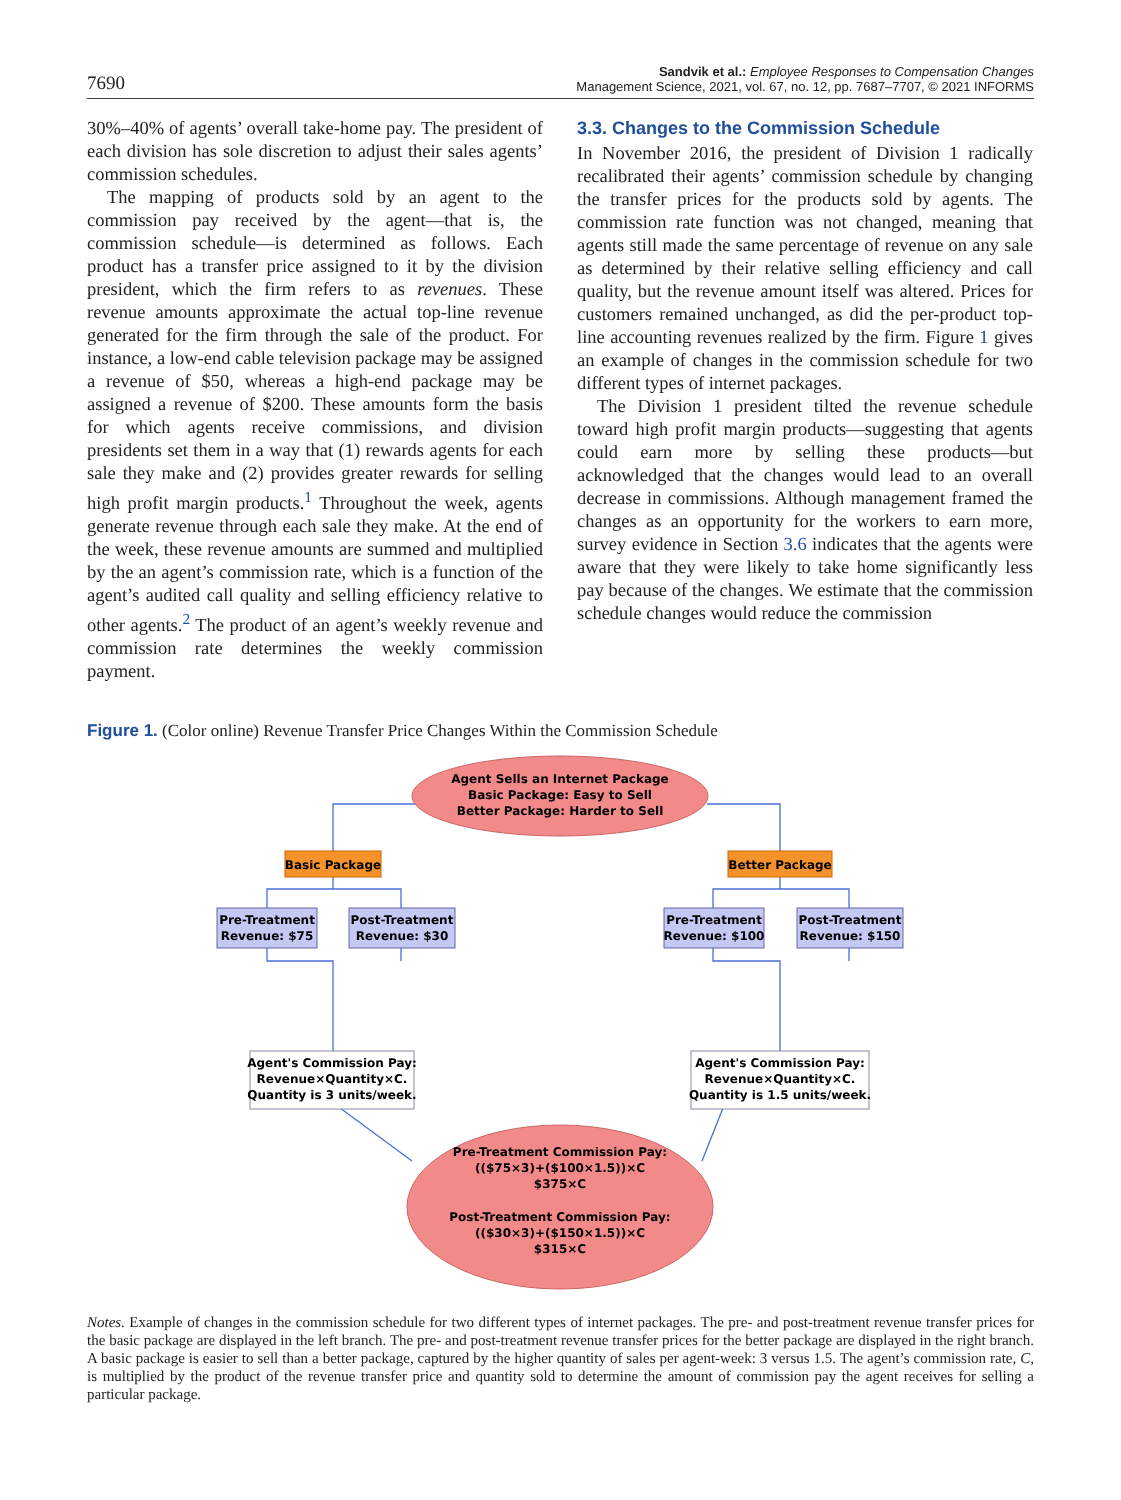7690
Sandvik et al.: Employee Responses to Compensation Changes
Management Science, 2021, vol. 67, no. 12, pp. 7687–7707, © 2021 INFORMS
30%–40% of agents’ overall take-home pay. The president of each division has sole discretion to adjust their sales agents’ commission schedules.
The mapping of products sold by an agent to the commission pay received by the agent—that is, the commission schedule—is determined as follows. Each product has a transfer price assigned to it by the division president, which the firm refers to as revenues. These revenue amounts approximate the actual top-line revenue generated for the firm through the sale of the product. For instance, a low-end cable television package may be assigned a revenue of $50, whereas a high-end package may be assigned a revenue of $200. These amounts form the basis for which agents receive commissions, and division presidents set them in a way that (1) rewards agents for each sale they make and (2) provides greater rewards for selling high profit margin products.<sup>1</sup> Throughout the week, agents generate revenue through each sale they make. At the end of the week, these revenue amounts are summed and multiplied by the an agent’s commission rate, which is a function of the agent’s audited call quality and selling efficiency relative to other agents.<sup>2</sup> The product of an agent’s weekly revenue and commission rate determines the weekly commission payment.
3.3. Changes to the Commission Schedule
In November 2016, the president of Division 1 radically recalibrated their agents’ commission schedule by changing the transfer prices for the products sold by agents. The commission rate function was not changed, meaning that agents still made the same percentage of revenue on any sale as determined by their relative selling efficiency and call quality, but the revenue amount itself was altered. Prices for customers remained unchanged, as did the per-product top-line accounting revenues realized by the firm. Figure 1 gives an example of changes in the commission schedule for two different types of internet packages.
The Division 1 president tilted the revenue schedule toward high profit margin products—suggesting that agents could earn more by selling these products—but acknowledged that the changes would lead to an overall decrease in commissions. Although management framed the changes as an opportunity for the workers to earn more, survey evidence in Section 3.6 indicates that the agents were aware that they were likely to take home significantly less pay because of the changes. We estimate that the commission schedule changes would reduce the commission
Figure 1. (Color online) Revenue Transfer Price Changes Within the Commission Schedule
Agent Sells an Internet Package
Basic Package: Easy to Sell
Better Package: Harder to Sell
Basic Package
Better Package
Pre-Treatment
Revenue: $75
Post-Treatment
Revenue: $30
Pre-Treatment
Revenue: $100
Post-Treatment
Revenue: $150
Agent's Commission Pay:
Revenue×Quantity×C.
Quantity is 3 units/week.
Agent's Commission Pay:
Revenue×Quantity×C.
Quantity is 1.5 units/week.
Pre-Treatment Commission Pay:
(($75×3)+($100×1.5))×C
$375×C
Post-Treatment Commission Pay:
(($30×3)+($150×1.5))×C
$315×C
Notes. Example of changes in the commission schedule for two different types of internet packages. The pre- and post-treatment revenue transfer prices for the basic package are displayed in the left branch. The pre- and post-treatment revenue transfer prices for the better package are displayed in the right branch. A basic package is easier to sell than a better package, captured by the higher quantity of sales per agent-week: 3 versus 1.5. The agent’s commission rate, C, is multiplied by the product of the revenue transfer price and quantity sold to determine the amount of commission pay the agent receives for selling a particular package.